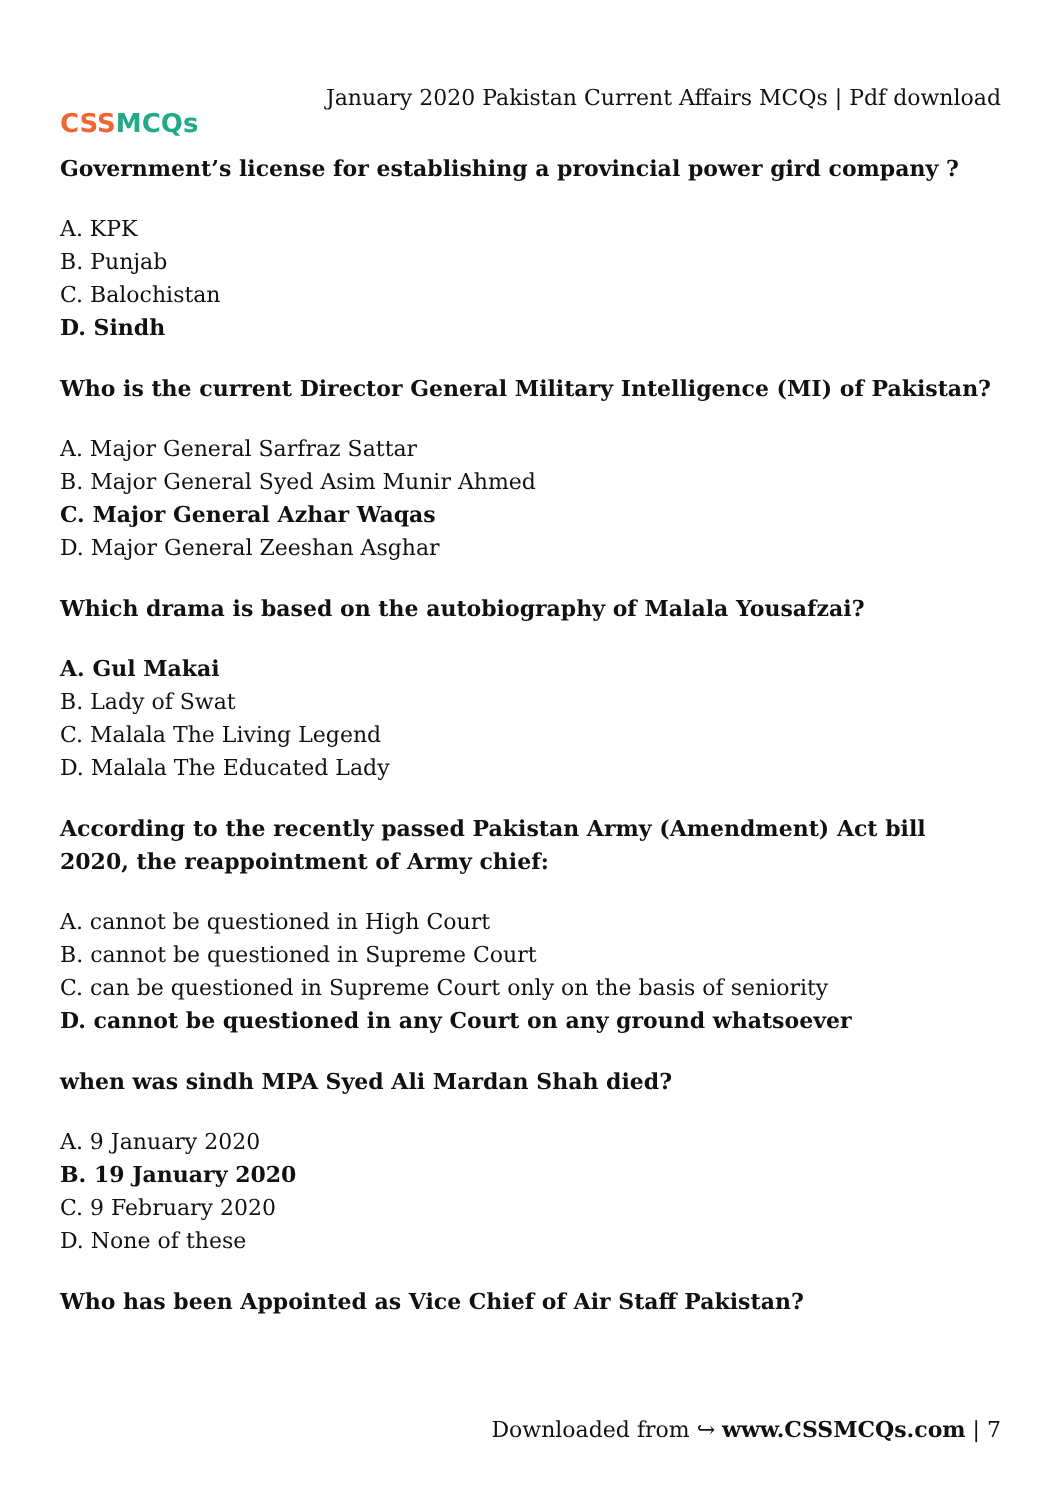CSS MCQs
January 2020 Pakistan Current Affairs MCQs | Pdf download
Government’s license for establishing a provincial power gird company ?
A. KPK
B. Punjab
C. Balochistan
D. Sindh
Who is the current Director General Military Intelligence (MI) of Pakistan?
A. Major General Sarfraz Sattar
B. Major General Syed Asim Munir Ahmed
C. Major General Azhar Waqas
D. Major General Zeeshan Asghar
Which drama is based on the autobiography of Malala Yousafzai?
A. Gul Makai
B. Lady of Swat
C. Malala The Living Legend
D. Malala The Educated Lady
According to the recently passed Pakistan Army (Amendment) Act bill 2020, the reappointment of Army chief:
A. cannot be questioned in High Court
B. cannot be questioned in Supreme Court
C. can be questioned in Supreme Court only on the basis of seniority
D. cannot be questioned in any Court on any ground whatsoever
when was sindh MPA Syed Ali Mardan Shah died?
A. 9 January 2020
B. 19 January 2020
C. 9 February 2020
D. None of these
Who has been Appointed as Vice Chief of Air Staff Pakistan?
Downloaded from ↪ www.CSSMCQs.com | 7